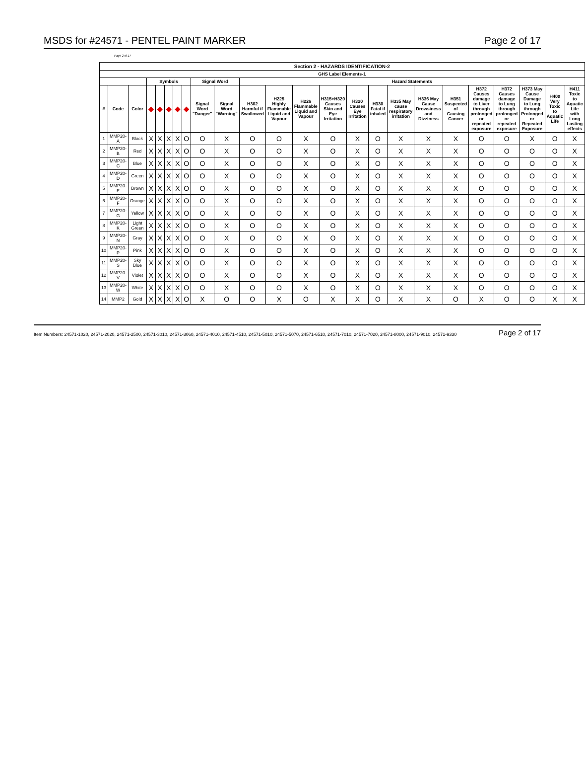MSDS for #24571 - PENTEL PAINT MARKER Page 2 of 17
Page 2 of 17
| Section 2 - HAZARDS IDENTIFICATION-2 | | | | | | | | | | | | | | | | | | | | | | | |
| --- | --- | --- | --- | --- | --- | --- | --- | --- | --- | --- | --- | --- | --- | --- | --- | --- | --- | --- | --- | --- | --- | --- | --- |
| GHS Label Elements-1 | | | | | | | | | | | | | | | | | | | | | | | |
| | | | Symbols | | | | | Signal Word | | Hazard Statements | | | | | | | | | | | | | |
| # | Code | Color | ◆ | ◆ | ◆ | ◆ | ◆ | Signal Word "Danger" | Signal Word "Warning" | H302 Harmful if Swallowed | H225 Highly Flammable Liquid and Vapour | H226 Flammable Liquid and Vapour | H315+H320 Causes Skin and Eye Irritation | H320 Causes Eye Irritation | H330 Fatal if inhaled | H335 May cause respiratory irritation | H336 May Cause Drowsiness and Dizziness | H351 Suspected of Causing Cancer | H372 Causes damage to Liver through prolonged or repeated exposure | H372 Causes damage to Lung through prolonged or repeated exposure | H373 May Cause Damage to Lung through Prolonged or Repeated Exposure | H400 Very Toxic to Aquatic Life | H411 Toxic to Aquatic Life with Long Lasting effects |
| 1 | MMP20-A | Black | X | X | X | X | O | O | X | O | O | X | O | X | O | X | X | X | O | O | X | O | X |
| 2 | MMP20-B | Red | X | X | X | X | O | O | X | O | O | X | O | X | O | X | X | X | O | O | O | O | X |
| 3 | MMP20-C | Blue | X | X | X | X | O | O | X | O | O | X | O | X | O | X | X | X | O | O | O | O | X |
| 4 | MMP20-D | Green | X | X | X | X | O | O | X | O | O | X | O | X | O | X | X | X | O | O | O | O | X |
| 5 | MMP20-E | Brown | X | X | X | X | O | O | X | O | O | X | O | X | O | X | X | X | O | O | O | O | X |
| 6 | MMP20-F | Orange | X | X | X | X | O | O | X | O | O | X | O | X | O | X | X | X | O | O | O | O | X |
| 7 | MMP20-G | Yellow | X | X | X | X | O | O | X | O | O | X | O | X | O | X | X | X | O | O | O | O | X |
| 8 | MMP20-K | Light Green | X | X | X | X | O | O | X | O | O | X | O | X | O | X | X | X | O | O | O | O | X |
| 9 | MMP20-N | Gray | X | X | X | X | O | O | X | O | O | X | O | X | O | X | X | X | O | O | O | O | X |
| 10 | MMP20-P | Pink | X | X | X | X | O | O | X | O | O | X | O | X | O | X | X | X | O | O | O | O | X |
| 11 | MMP20-S | Sky Blue | X | X | X | X | O | O | X | O | O | X | O | X | O | X | X | X | O | O | O | O | X |
| 12 | MMP20-V | Violet | X | X | X | X | O | O | X | O | O | X | O | X | O | X | X | X | O | O | O | O | X |
| 13 | MMP20-W | White | X | X | X | X | O | O | X | O | O | X | O | X | O | X | X | X | O | O | O | O | X |
| 14 | MMP2 | Gold | X | X | X | X | O | X | O | O | X | O | X | X | O | X | X | O | X | O | O | X | X |
Item Numbers: 24571-1020, 24571-2020, 24571-2500, 24571-3010, 24571-3060, 24571-4010, 24571-4510, 24571-5010, 24571-5070, 24571-6510, 24571-7010, 24571-7020, 24571-8000, 24571-9010, 24571-9330 Page 2 of 17